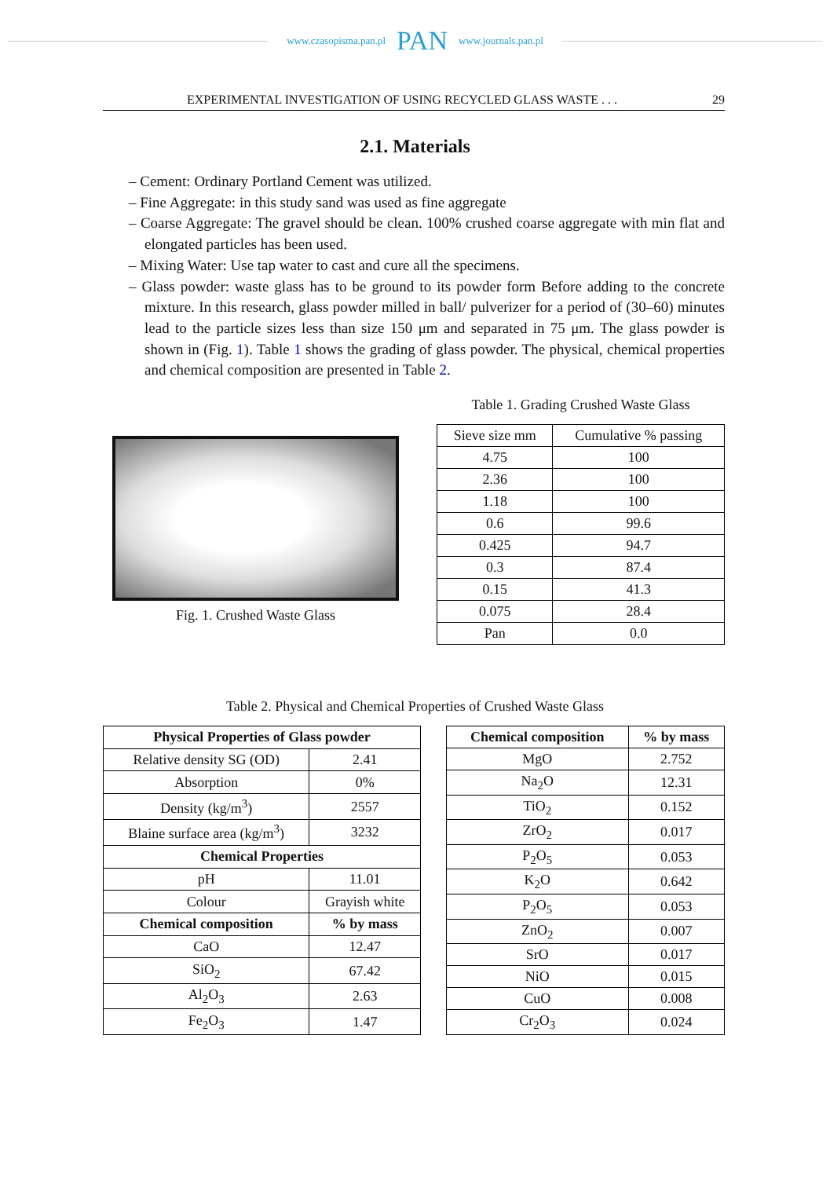www.czasopisma.pan.pl PAN www.journals.pan.pl
EXPERIMENTAL INVESTIGATION OF USING RECYCLED GLASS WASTE . . . 29
2.1. Materials
– Cement: Ordinary Portland Cement was utilized.
– Fine Aggregate: in this study sand was used as fine aggregate
– Coarse Aggregate: The gravel should be clean. 100% crushed coarse aggregate with min flat and elongated particles has been used.
– Mixing Water: Use tap water to cast and cure all the specimens.
– Glass powder: waste glass has to be ground to its powder form Before adding to the concrete mixture. In this research, glass powder milled in ball/ pulverizer for a period of (30–60) minutes lead to the particle sizes less than size 150 μm and separated in 75 μm. The glass powder is shown in (Fig. 1). Table 1 shows the grading of glass powder. The physical, chemical properties and chemical composition are presented in Table 2.
Fig. 1. Crushed Waste Glass
Table 1. Grading Crushed Waste Glass
| Sieve size mm | Cumulative % passing |
| 4.75 | 100 |
| 2.36 | 100 |
| 1.18 | 100 |
| 0.6 | 99.6 |
| 0.425 | 94.7 |
| 0.3 | 87.4 |
| 0.15 | 41.3 |
| 0.075 | 28.4 |
| Pan | 0.0 |
Table 2. Physical and Chemical Properties of Crushed Waste Glass
| Physical Properties of Glass powder | |
| --- | --- |
| Relative density SG (OD) | 2.41 |
| Absorption | 0% |
| Density (kg/m<sup>3</sup>) | 2557 |
| Blaine surface area (kg/m<sup>3</sup>) | 3232 |
| Chemical Properties | |
| pH | 11.01 |
| Colour | Grayish white |
| Chemical composition | % by mass |
| CaO | 12.47 |
| SiO<sub>2</sub> | 67.42 |
| Al<sub>2</sub>O<sub>3</sub> | 2.63 |
| Fe<sub>2</sub>O<sub>3</sub> | 1.47 |
| Chemical composition | % by mass |
| --- | --- |
| MgO | 2.752 |
| Na<sub>2</sub>O | 12.31 |
| TiO<sub>2</sub> | 0.152 |
| ZrO<sub>2</sub> | 0.017 |
| P<sub>2</sub>O<sub>5</sub> | 0.053 |
| K<sub>2</sub>O | 0.642 |
| P<sub>2</sub>O<sub>5</sub> | 0.053 |
| ZnO<sub>2</sub> | 0.007 |
| SrO | 0.017 |
| NiO | 0.015 |
| CuO | 0.008 |
| Cr<sub>2</sub>O<sub>3</sub> | 0.024 |